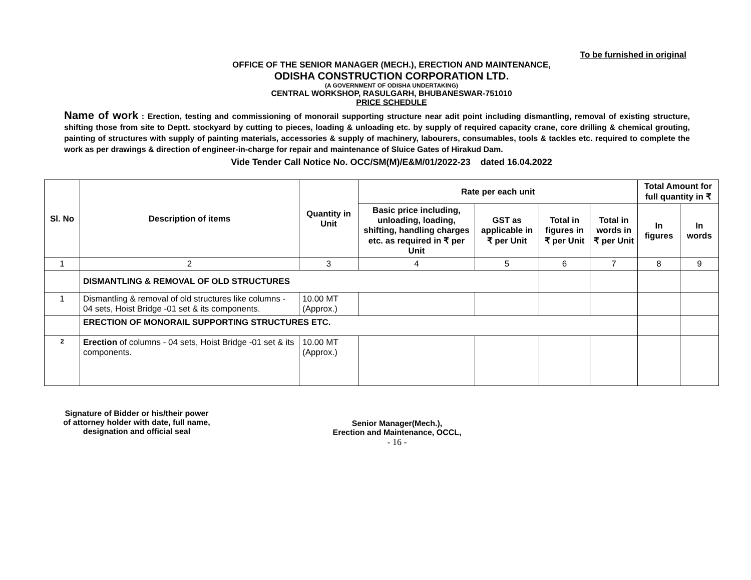To be furnished in original
OFFICE OF THE SENIOR MANAGER (MECH.), ERECTION AND MAINTENANCE,
ODISHA CONSTRUCTION CORPORATION LTD.
(A GOVERNMENT OF ODISHA UNDERTAKING)
CENTRAL WORKSHOP, RASULGARH, BHUBANESWAR-751010
PRICE SCHEDULE
Name of work : Erection, testing and commissioning of monorail supporting structure near adit point including dismantling, removal of existing structure, shifting those from site to Deptt. stockyard by cutting to pieces, loading & unloading etc. by supply of required capacity crane, core drilling & chemical grouting, painting of structures with supply of painting materials, accessories & supply of machinery, labourers, consumables, tools & tackles etc. required to complete the work as per drawings & direction of engineer-in-charge for repair and maintenance of Sluice Gates of Hirakud Dam.
Vide Tender Call Notice No. OCC/SM(M)/E&M/01/2022-23 dated 16.04.2022
| Sl. No | Description of items | Quantity in Unit | Rate per each unit | | | | Total Amount for full quantity in ₹ | |
| --- | --- | --- | --- | --- | --- | --- | --- | --- |
| | | | Basic price including, unloading, loading, shifting, handling charges etc. as required in ₹ per Unit | GST as applicable in ₹ per Unit | Total in figures in ₹ per Unit | Total in words in ₹ per Unit | In figures | In words |
| 1 | 2 | 3 | 4 | 5 | 6 | 7 | 8 | 9 |
| | DISMANTLING & REMOVAL OF OLD STRUCTURES | | | | | | | |
| 1 | Dismantling & removal of old structures like columns - 04 sets, Hoist Bridge -01 set & its components. | 10.00 MT (Approx.) | | | | | | |
| | ERECTION OF MONORAIL SUPPORTING STRUCTURES ETC. | | | | | | | |
| 2 | Erection of columns - 04 sets, Hoist Bridge -01 set & its components. | 10.00 MT (Approx.) | | | | | | |
Signature of Bidder or his/their power
of attorney holder with date, full name,
designation and official seal
Senior Manager(Mech.),
Erection and Maintenance, OCCL,
- 16 -